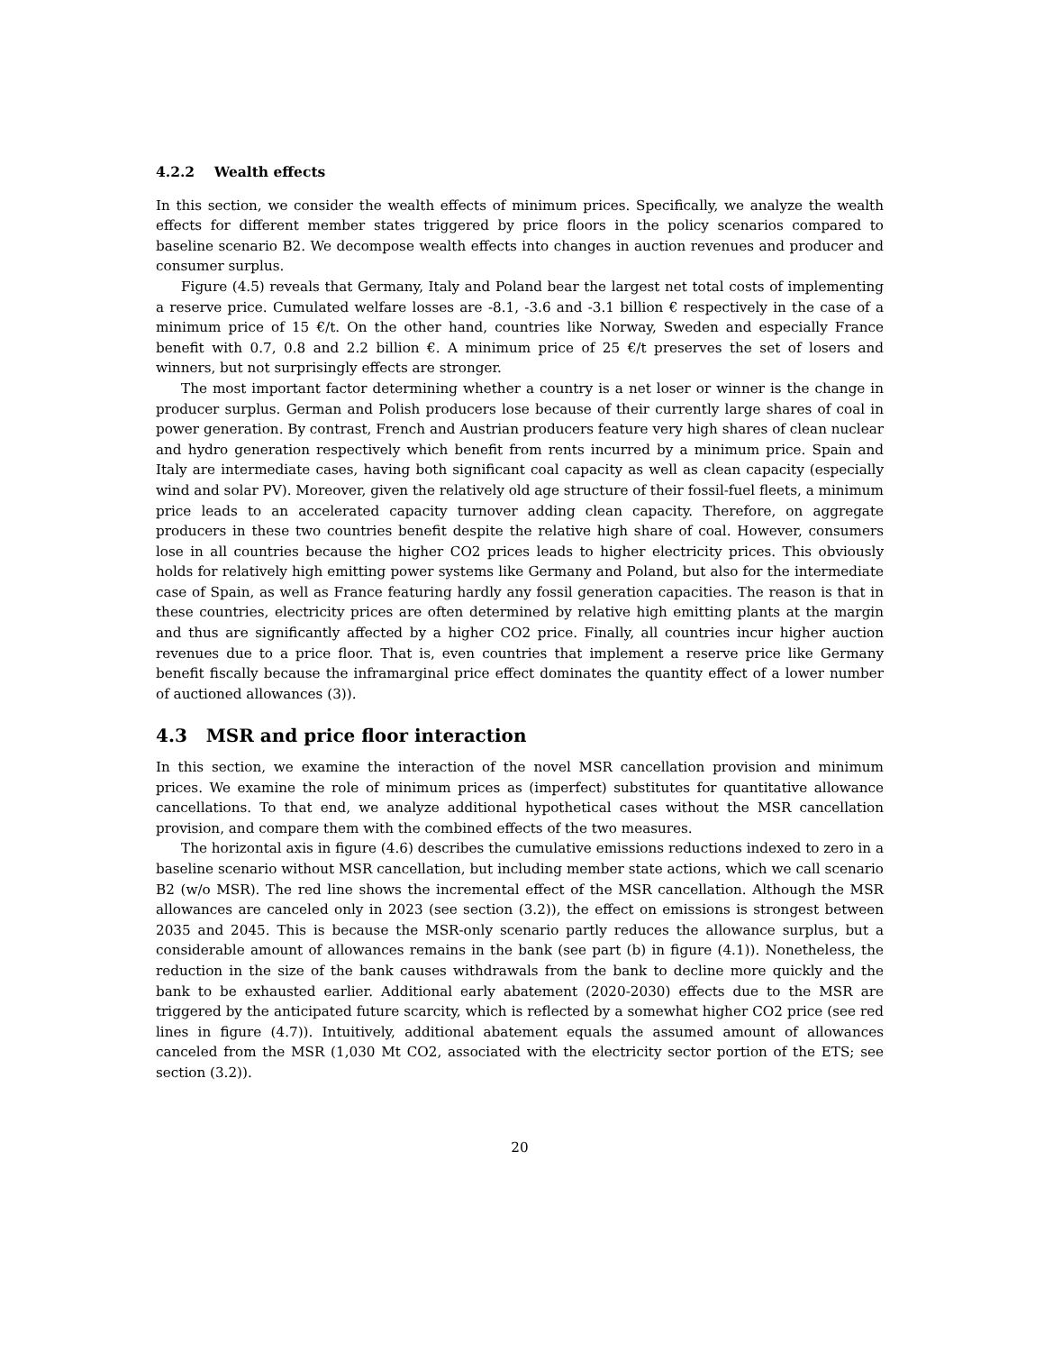4.2.2 Wealth effects
In this section, we consider the wealth effects of minimum prices. Specifically, we analyze the wealth effects for different member states triggered by price floors in the policy scenarios compared to baseline scenario B2. We decompose wealth effects into changes in auction revenues and producer and consumer surplus.
Figure (4.5) reveals that Germany, Italy and Poland bear the largest net total costs of implementing a reserve price. Cumulated welfare losses are -8.1, -3.6 and -3.1 billion € respectively in the case of a minimum price of 15 €/t. On the other hand, countries like Norway, Sweden and especially France benefit with 0.7, 0.8 and 2.2 billion €. A minimum price of 25 €/t preserves the set of losers and winners, but not surprisingly effects are stronger.
The most important factor determining whether a country is a net loser or winner is the change in producer surplus. German and Polish producers lose because of their currently large shares of coal in power generation. By contrast, French and Austrian producers feature very high shares of clean nuclear and hydro generation respectively which benefit from rents incurred by a minimum price. Spain and Italy are intermediate cases, having both significant coal capacity as well as clean capacity (especially wind and solar PV). Moreover, given the relatively old age structure of their fossil-fuel fleets, a minimum price leads to an accelerated capacity turnover adding clean capacity. Therefore, on aggregate producers in these two countries benefit despite the relative high share of coal. However, consumers lose in all countries because the higher CO2 prices leads to higher electricity prices. This obviously holds for relatively high emitting power systems like Germany and Poland, but also for the intermediate case of Spain, as well as France featuring hardly any fossil generation capacities. The reason is that in these countries, electricity prices are often determined by relative high emitting plants at the margin and thus are significantly affected by a higher CO2 price. Finally, all countries incur higher auction revenues due to a price floor. That is, even countries that implement a reserve price like Germany benefit fiscally because the inframarginal price effect dominates the quantity effect of a lower number of auctioned allowances (3)).
4.3 MSR and price floor interaction
In this section, we examine the interaction of the novel MSR cancellation provision and minimum prices. We examine the role of minimum prices as (imperfect) substitutes for quantitative allowance cancellations. To that end, we analyze additional hypothetical cases without the MSR cancellation provision, and compare them with the combined effects of the two measures.
The horizontal axis in figure (4.6) describes the cumulative emissions reductions indexed to zero in a baseline scenario without MSR cancellation, but including member state actions, which we call scenario B2 (w/o MSR). The red line shows the incremental effect of the MSR cancellation. Although the MSR allowances are canceled only in 2023 (see section (3.2)), the effect on emissions is strongest between 2035 and 2045. This is because the MSR-only scenario partly reduces the allowance surplus, but a considerable amount of allowances remains in the bank (see part (b) in figure (4.1)). Nonetheless, the reduction in the size of the bank causes withdrawals from the bank to decline more quickly and the bank to be exhausted earlier. Additional early abatement (2020-2030) effects due to the MSR are triggered by the anticipated future scarcity, which is reflected by a somewhat higher CO2 price (see red lines in figure (4.7)). Intuitively, additional abatement equals the assumed amount of allowances canceled from the MSR (1,030 Mt CO2, associated with the electricity sector portion of the ETS; see section (3.2)).
20